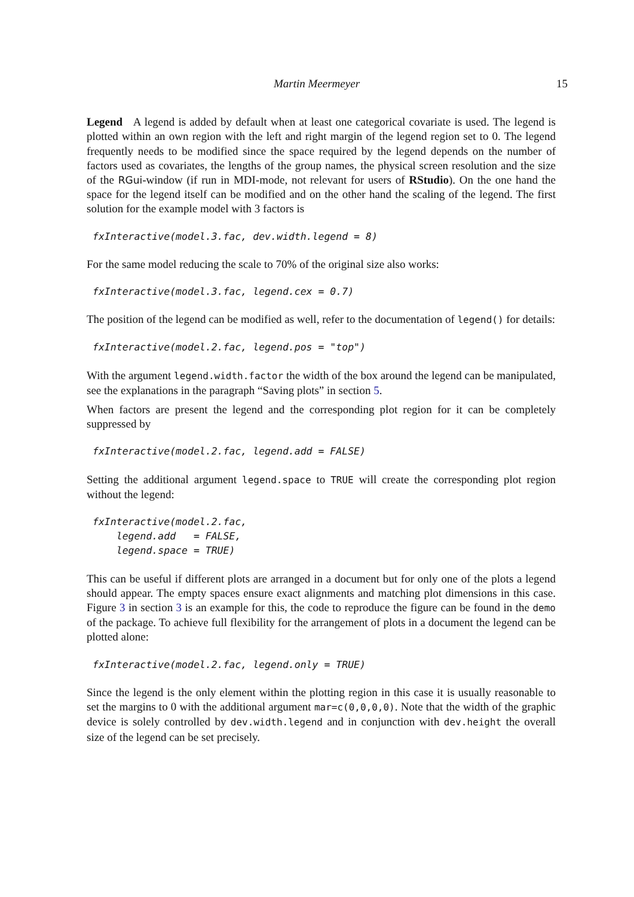Martin Meermeyer 15
Legend A legend is added by default when at least one categorical covariate is used. The legend is plotted within an own region with the left and right margin of the legend region set to 0. The legend frequently needs to be modified since the space required by the legend depends on the number of factors used as covariates, the lengths of the group names, the physical screen resolution and the size of the RGui-window (if run in MDI-mode, not relevant for users of RStudio). On the one hand the space for the legend itself can be modified and on the other hand the scaling of the legend. The first solution for the example model with 3 factors is
fxInteractive(model.3.fac, dev.width.legend = 8)
For the same model reducing the scale to 70% of the original size also works:
fxInteractive(model.3.fac, legend.cex = 0.7)
The position of the legend can be modified as well, refer to the documentation of legend() for details:
fxInteractive(model.2.fac, legend.pos = "top")
With the argument legend.width.factor the width of the box around the legend can be manipulated, see the explanations in the paragraph “Saving plots” in section 5.
When factors are present the legend and the corresponding plot region for it can be completely suppressed by
fxInteractive(model.2.fac, legend.add = FALSE)
Setting the additional argument legend.space to TRUE will create the corresponding plot region without the legend:
fxInteractive(model.2.fac,
    legend.add   = FALSE,
    legend.space = TRUE)
This can be useful if different plots are arranged in a document but for only one of the plots a legend should appear. The empty spaces ensure exact alignments and matching plot dimensions in this case. Figure 3 in section 3 is an example for this, the code to reproduce the figure can be found in the demo of the package. To achieve full flexibility for the arrangement of plots in a document the legend can be plotted alone:
fxInteractive(model.2.fac, legend.only = TRUE)
Since the legend is the only element within the plotting region in this case it is usually reasonable to set the margins to 0 with the additional argument mar=c(0,0,0,0). Note that the width of the graphic device is solely controlled by dev.width.legend and in conjunction with dev.height the overall size of the legend can be set precisely.